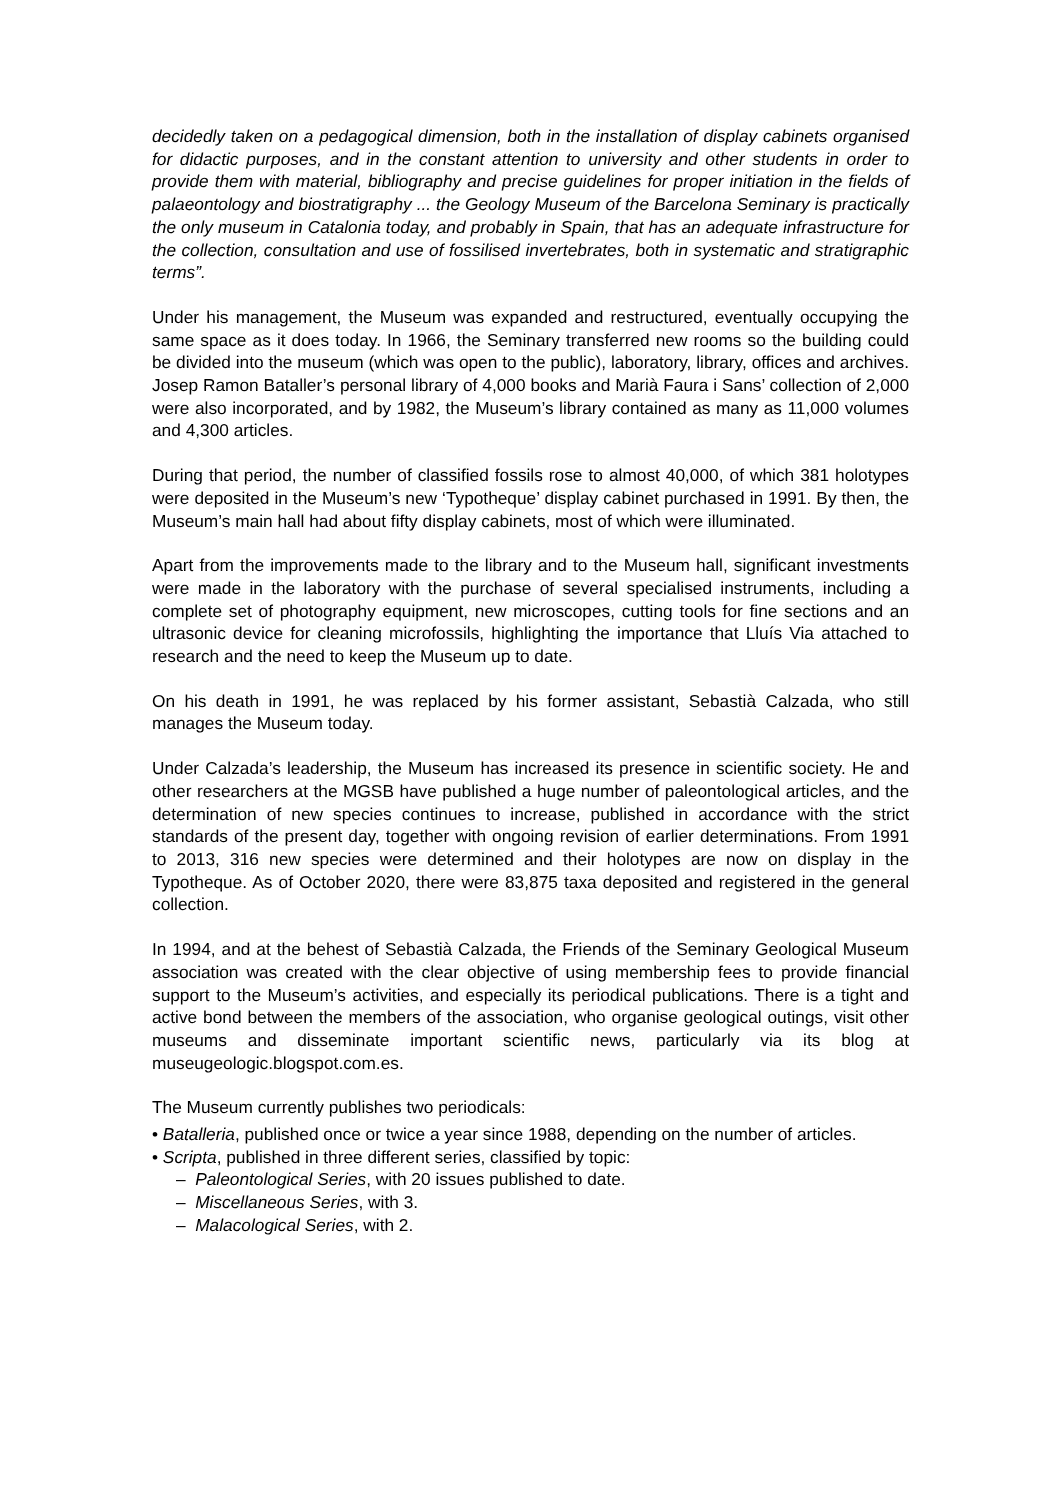decidedly taken on a pedagogical dimension, both in the installation of display cabinets organised for didactic purposes, and in the constant attention to university and other students in order to provide them with material, bibliography and precise guidelines for proper initiation in the fields of palaeontology and biostratigraphy ... the Geology Museum of the Barcelona Seminary is practically the only museum in Catalonia today, and probably in Spain, that has an adequate infrastructure for the collection, consultation and use of fossilised invertebrates, both in systematic and stratigraphic terms”.
Under his management, the Museum was expanded and restructured, eventually occupying the same space as it does today. In 1966, the Seminary transferred new rooms so the building could be divided into the museum (which was open to the public), laboratory, library, offices and archives. Josep Ramon Bataller’s personal library of 4,000 books and Marià Faura i Sans’ collection of 2,000 were also incorporated, and by 1982, the Museum’s library contained as many as 11,000 volumes and 4,300 articles.
During that period, the number of classified fossils rose to almost 40,000, of which 381 holotypes were deposited in the Museum’s new ‘Typotheque’ display cabinet purchased in 1991. By then, the Museum’s main hall had about fifty display cabinets, most of which were illuminated.
Apart from the improvements made to the library and to the Museum hall, significant investments were made in the laboratory with the purchase of several specialised instruments, including a complete set of photography equipment, new microscopes, cutting tools for fine sections and an ultrasonic device for cleaning microfossils, highlighting the importance that Lluís Via attached to research and the need to keep the Museum up to date.
On his death in 1991, he was replaced by his former assistant, Sebastià Calzada, who still manages the Museum today.
Under Calzada’s leadership, the Museum has increased its presence in scientific society. He and other researchers at the MGSB have published a huge number of paleontological articles, and the determination of new species continues to increase, published in accordance with the strict standards of the present day, together with ongoing revision of earlier determinations. From 1991 to 2013, 316 new species were determined and their holotypes are now on display in the Typotheque. As of October 2020, there were 83,875 taxa deposited and registered in the general collection.
In 1994, and at the behest of Sebastià Calzada, the Friends of the Seminary Geological Museum association was created with the clear objective of using membership fees to provide financial support to the Museum’s activities, and especially its periodical publications. There is a tight and active bond between the members of the association, who organise geological outings, visit other museums and disseminate important scientific news, particularly via its blog at museugeologic.blogspot.com.es.
The Museum currently publishes two periodicals:
• Batalleria, published once or twice a year since 1988, depending on the number of articles.
• Scripta, published in three different series, classified by topic:
– Paleontological Series, with 20 issues published to date.
– Miscellaneous Series, with 3.
– Malacological Series, with 2.